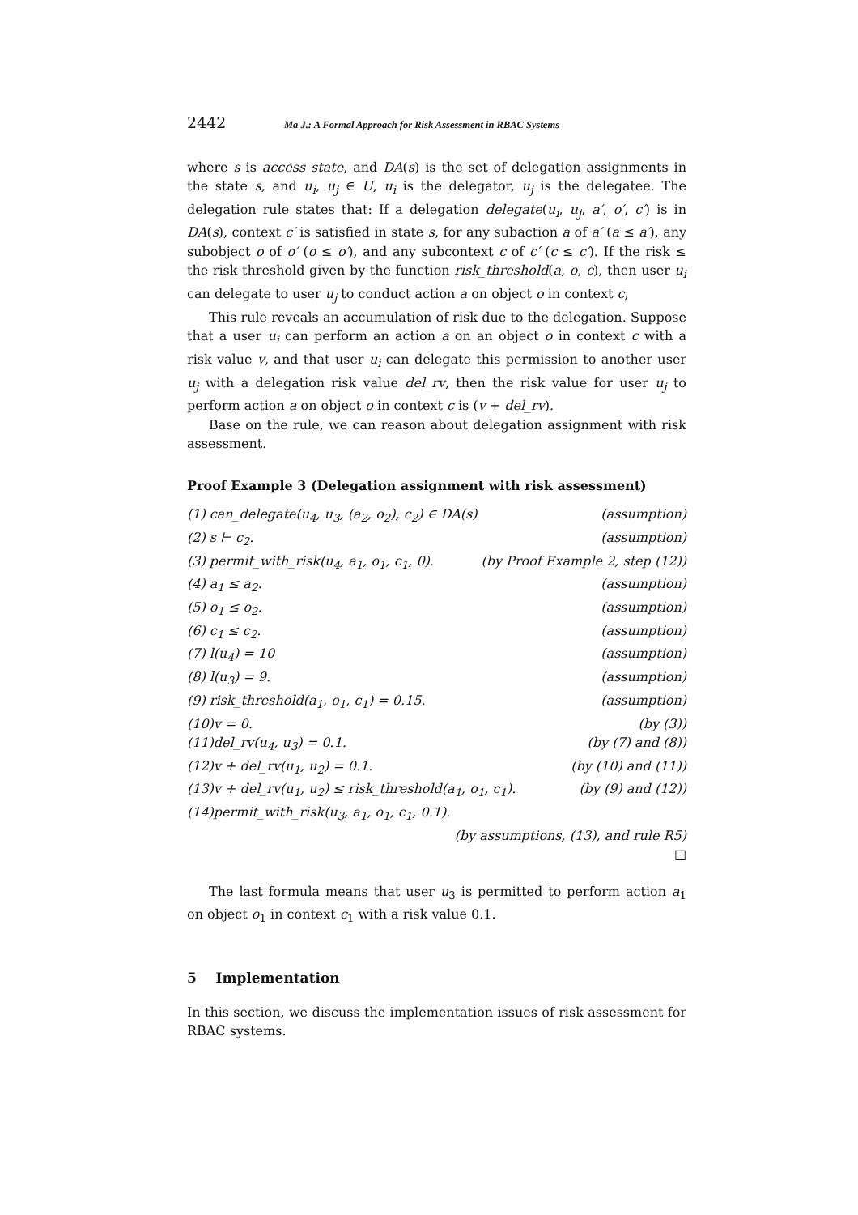2442 Ma J.: A Formal Approach for Risk Assessment in RBAC Systems
where s is access state, and DA(s) is the set of delegation assignments in the state s, and u<sub>i</sub>, u<sub>j</sub> ∈ U, u<sub>i</sub> is the delegator, u<sub>j</sub> is the delegatee. The delegation rule states that: If a delegation delegate(u<sub>i</sub>, u<sub>j</sub>, a′, o′, c′) is in DA(s), context c′ is satisfied in state s, for any subaction a of a′ (a ≤ a′), any subobject o of o′ (o ≤ o′), and any subcontext c of c′ (c ≤ c′). If the risk ≤ the risk threshold given by the function risk_threshold(a, o, c), then user u<sub>i</sub> can delegate to user u<sub>j</sub> to conduct action a on object o in context c,
This rule reveals an accumulation of risk due to the delegation. Suppose that a user u<sub>i</sub> can perform an action a on an object o in context c with a risk value v, and that user u<sub>i</sub> can delegate this permission to another user u<sub>j</sub> with a delegation risk value del_rv, then the risk value for user u<sub>j</sub> to perform action a on object o in context c is (v + del_rv).
Base on the rule, we can reason about delegation assignment with risk assessment.
Proof Example 3 (Delegation assignment with risk assessment)
(1) can_delegate(u<sub>4</sub>, u<sub>3</sub>, (a<sub>2</sub>, o<sub>2</sub>), c<sub>2</sub>) ∈ DA(s) (assumption)
(2) s ⊢ c<sub>2</sub>. (assumption)
(3) permit_with_risk(u<sub>4</sub>, a<sub>1</sub>, o<sub>1</sub>, c<sub>1</sub>, 0). (by Proof Example 2, step (12))
(4) a<sub>1</sub> ≤ a<sub>2</sub>. (assumption)
(5) o<sub>1</sub> ≤ o<sub>2</sub>. (assumption)
(6) c<sub>1</sub> ≤ c<sub>2</sub>. (assumption)
(7) l(u<sub>4</sub>) = 10 (assumption)
(8) l(u<sub>3</sub>) = 9. (assumption)
(9) risk_threshold(a<sub>1</sub>, o<sub>1</sub>, c<sub>1</sub>) = 0.15. (assumption)
(10)v = 0. (by (3))
(11)del_rv(u<sub>4</sub>, u<sub>3</sub>) = 0.1. (by (7) and (8))
(12)v + del_rv(u<sub>1</sub>, u<sub>2</sub>) = 0.1. (by (10) and (11))
(13)v + del_rv(u<sub>1</sub>, u<sub>2</sub>) ≤ risk_threshold(a<sub>1</sub>, o<sub>1</sub>, c<sub>1</sub>). (by (9) and (12))
(14)permit_with_risk(u<sub>3</sub>, a<sub>1</sub>, o<sub>1</sub>, c<sub>1</sub>, 0.1).
(by assumptions, (13), and rule R5)
□
The last formula means that user u<sub>3</sub> is permitted to perform action a<sub>1</sub> on object o<sub>1</sub> in context c<sub>1</sub> with a risk value 0.1.
5 Implementation
In this section, we discuss the implementation issues of risk assessment for RBAC systems.